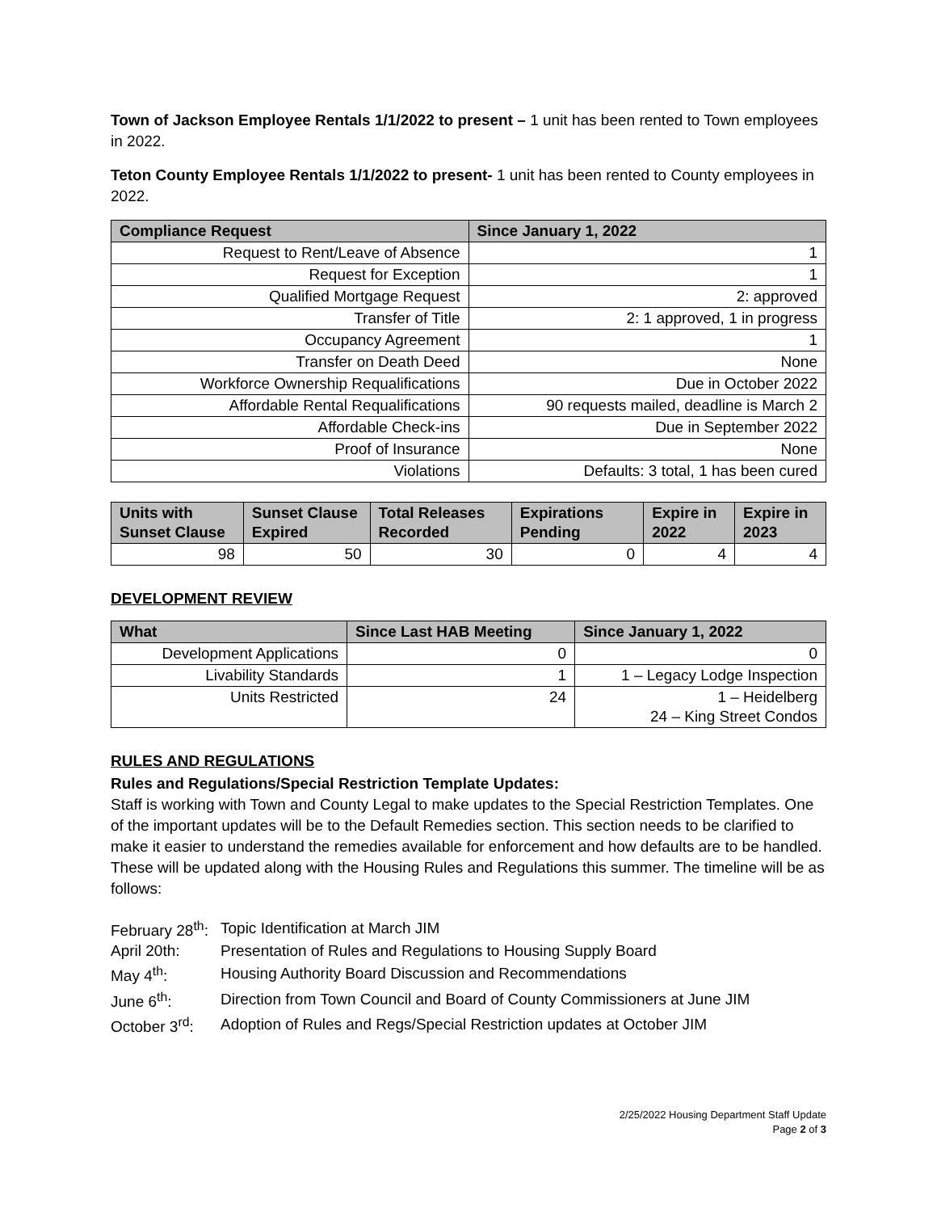Town of Jackson Employee Rentals 1/1/2022 to present – 1 unit has been rented to Town employees in 2022.
Teton County Employee Rentals 1/1/2022 to present- 1 unit has been rented to County employees in 2022.
| Compliance Request | Since January 1, 2022 |
| --- | --- |
| Request to Rent/Leave of Absence | 1 |
| Request for Exception | 1 |
| Qualified Mortgage Request | 2: approved |
| Transfer of Title | 2: 1 approved, 1 in progress |
| Occupancy Agreement | 1 |
| Transfer on Death Deed | None |
| Workforce Ownership Requalifications | Due in October 2022 |
| Affordable Rental Requalifications | 90 requests mailed, deadline is March 2 |
| Affordable Check-ins | Due in September 2022 |
| Proof of Insurance | None |
| Violations | Defaults: 3 total, 1 has been cured |
| Units with Sunset Clause | Sunset Clause Expired | Total Releases Recorded | Expirations Pending | Expire in 2022 | Expire in 2023 |
| --- | --- | --- | --- | --- | --- |
| 98 | 50 | 30 | 0 | 4 | 4 |
DEVELOPMENT REVIEW
| What | Since Last HAB Meeting | Since January 1, 2022 |
| --- | --- | --- |
| Development Applications | 0 | 0 |
| Livability Standards | 1 | 1 – Legacy Lodge Inspection |
| Units Restricted | 24 | 1 – Heidelberg 24 – King Street Condos |
RULES AND REGULATIONS
Rules and Regulations/Special Restriction Template Updates:
Staff is working with Town and County Legal to make updates to the Special Restriction Templates. One of the important updates will be to the Default Remedies section. This section needs to be clarified to make it easier to understand the remedies available for enforcement and how defaults are to be handled. These will be updated along with the Housing Rules and Regulations this summer. The timeline will be as follows:
| February 28<sup>th</sup>: | Topic Identification at March JIM |
| April 20th: | Presentation of Rules and Regulations to Housing Supply Board |
| May 4<sup>th</sup>: | Housing Authority Board Discussion and Recommendations |
| June 6<sup>th</sup>: | Direction from Town Council and Board of County Commissioners at June JIM |
| October 3<sup>rd</sup>: | Adoption of Rules and Regs/Special Restriction updates at October JIM |
2/25/2022 Housing Department Staff Update
Page 2 of 3